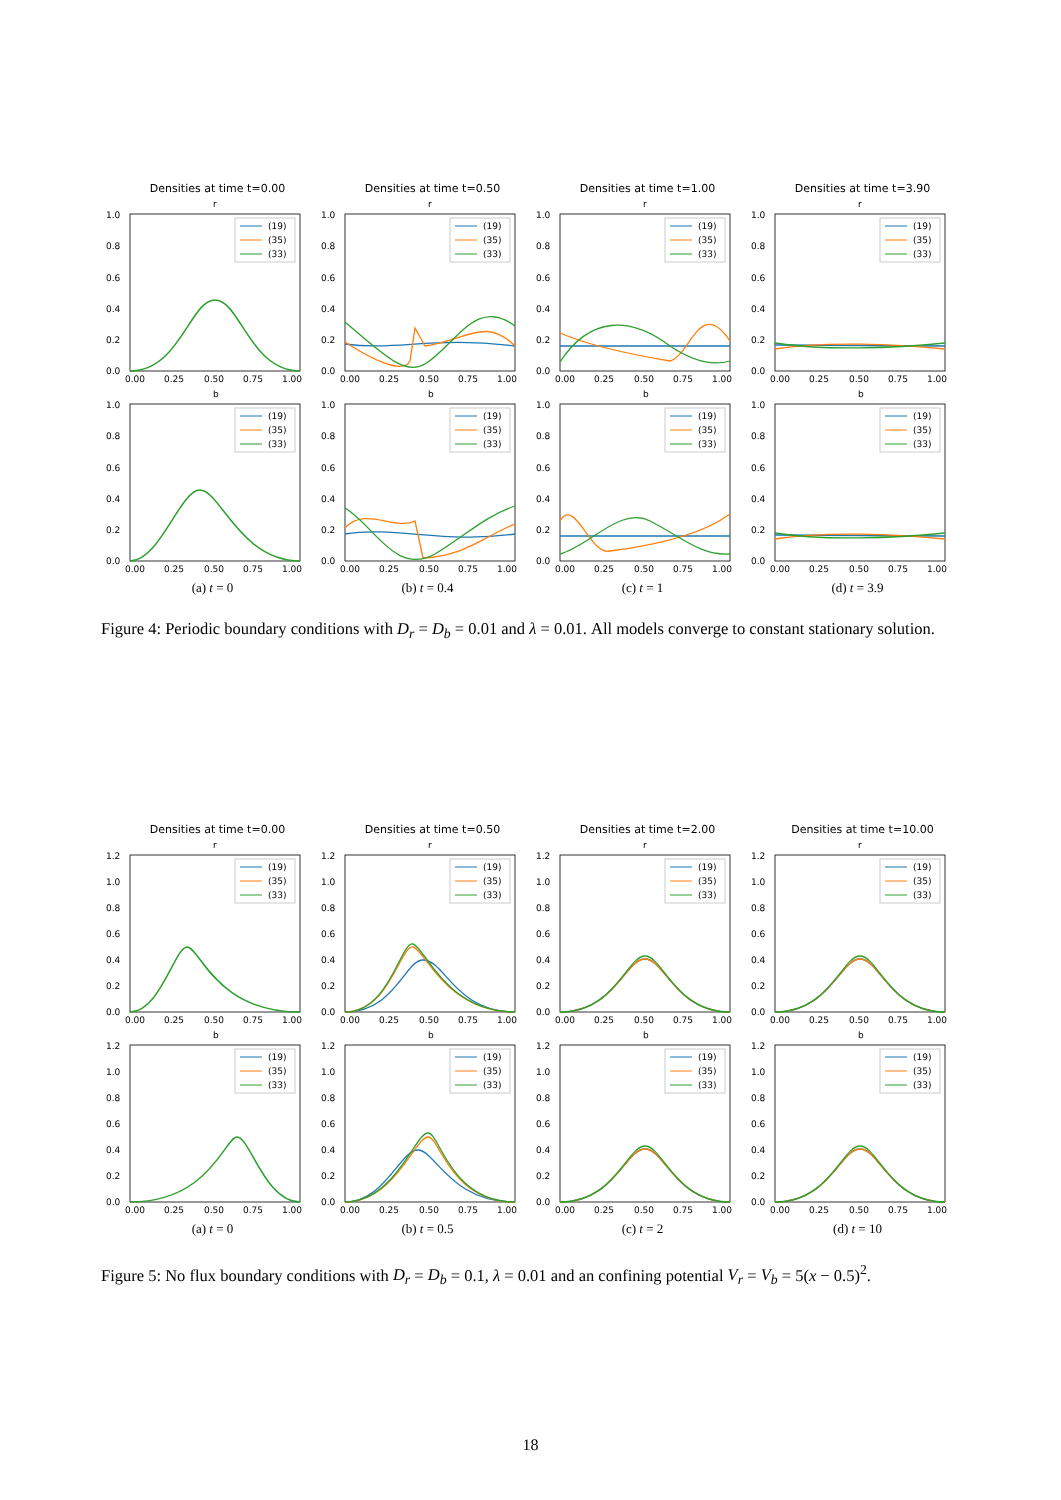Densities at time t=0.00
r
1.0
0.8
0.6
0.4
0.2
0.0
0.00
0.25
0.50
0.75
1.00
(19)
(35)
(33)
b
1.0
0.8
0.6
0.4
0.2
0.0
0.00
0.25
0.50
0.75
1.00
(19)
(35)
(33)
(a) t = 0
Densities at time t=0.50
r
1.0
0.8
0.6
0.4
0.2
0.0
0.00
0.25
0.50
0.75
1.00
(19)
(35)
(33)
b
1.0
0.8
0.6
0.4
0.2
0.0
0.00
0.25
0.50
0.75
1.00
(19)
(35)
(33)
(b) t = 0.4
Densities at time t=1.00
r
1.0
0.8
0.6
0.4
0.2
0.0
0.00
0.25
0.50
0.75
1.00
(19)
(35)
(33)
b
1.0
0.8
0.6
0.4
0.2
0.0
0.00
0.25
0.50
0.75
1.00
(19)
(35)
(33)
(c) t = 1
Densities at time t=3.90
r
1.0
0.8
0.6
0.4
0.2
0.0
0.00
0.25
0.50
0.75
1.00
(19)
(35)
(33)
b
1.0
0.8
0.6
0.4
0.2
0.0
0.00
0.25
0.50
0.75
1.00
(19)
(35)
(33)
(d) t = 3.9
Figure 4: Periodic boundary conditions with D<sub>r</sub> = D<sub>b</sub> = 0.01 and λ = 0.01. All models converge to constant stationary solution.
Densities at time t=0.00
r
1.2
1.0
0.8
0.6
0.4
0.2
0.0
0.00
0.25
0.50
0.75
1.00
(19)
(35)
(33)
b
1.2
1.0
0.8
0.6
0.4
0.2
0.0
0.00
0.25
0.50
0.75
1.00
(19)
(35)
(33)
(a) t = 0
Densities at time t=0.50
r
1.2
1.0
0.8
0.6
0.4
0.2
0.0
0.00
0.25
0.50
0.75
1.00
(19)
(35)
(33)
b
1.2
1.0
0.8
0.6
0.4
0.2
0.0
0.00
0.25
0.50
0.75
1.00
(19)
(35)
(33)
(b) t = 0.5
Densities at time t=2.00
r
1.2
1.0
0.8
0.6
0.4
0.2
0.0
0.00
0.25
0.50
0.75
1.00
(19)
(35)
(33)
b
1.2
1.0
0.8
0.6
0.4
0.2
0.0
0.00
0.25
0.50
0.75
1.00
(19)
(35)
(33)
(c) t = 2
Densities at time t=10.00
r
1.2
1.0
0.8
0.6
0.4
0.2
0.0
0.00
0.25
0.50
0.75
1.00
(19)
(35)
(33)
b
1.2
1.0
0.8
0.6
0.4
0.2
0.0
0.00
0.25
0.50
0.75
1.00
(19)
(35)
(33)
(d) t = 10
Figure 5: No flux boundary conditions with D<sub>r</sub> = D<sub>b</sub> = 0.1, λ = 0.01 and an confining potential V<sub>r</sub> = V<sub>b</sub> = 5(x − 0.5)<sup>2</sup>.
18